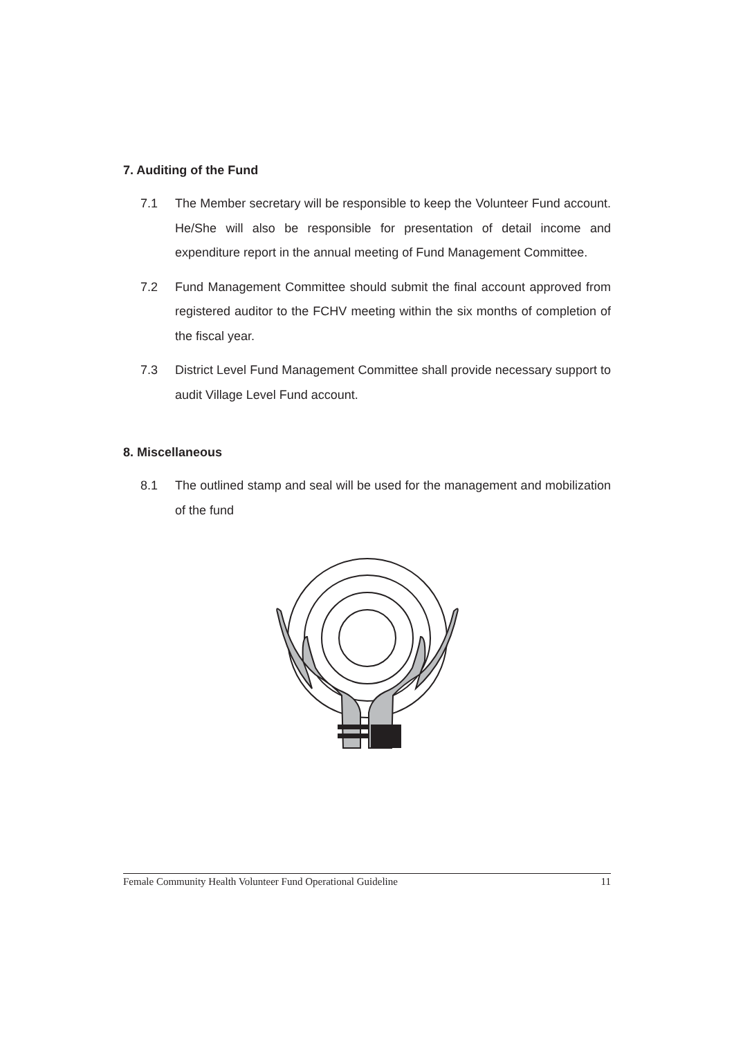7. Auditing of the Fund
7.1 The Member secretary will be responsible to keep the Volunteer Fund account. He/She will also be responsible for presentation of detail income and expenditure report in the annual meeting of Fund Management Committee.
7.2 Fund Management Committee should submit the final account approved from registered auditor to the FCHV meeting within the six months of completion of the fiscal year.
7.3 District Level Fund Management Committee shall provide necessary support to audit Village Level Fund account.
8. Miscellaneous
8.1 The outlined stamp and seal will be used for the management and mobilization of the fund
Female Community Health Volunteer Fund Operational Guideline 11